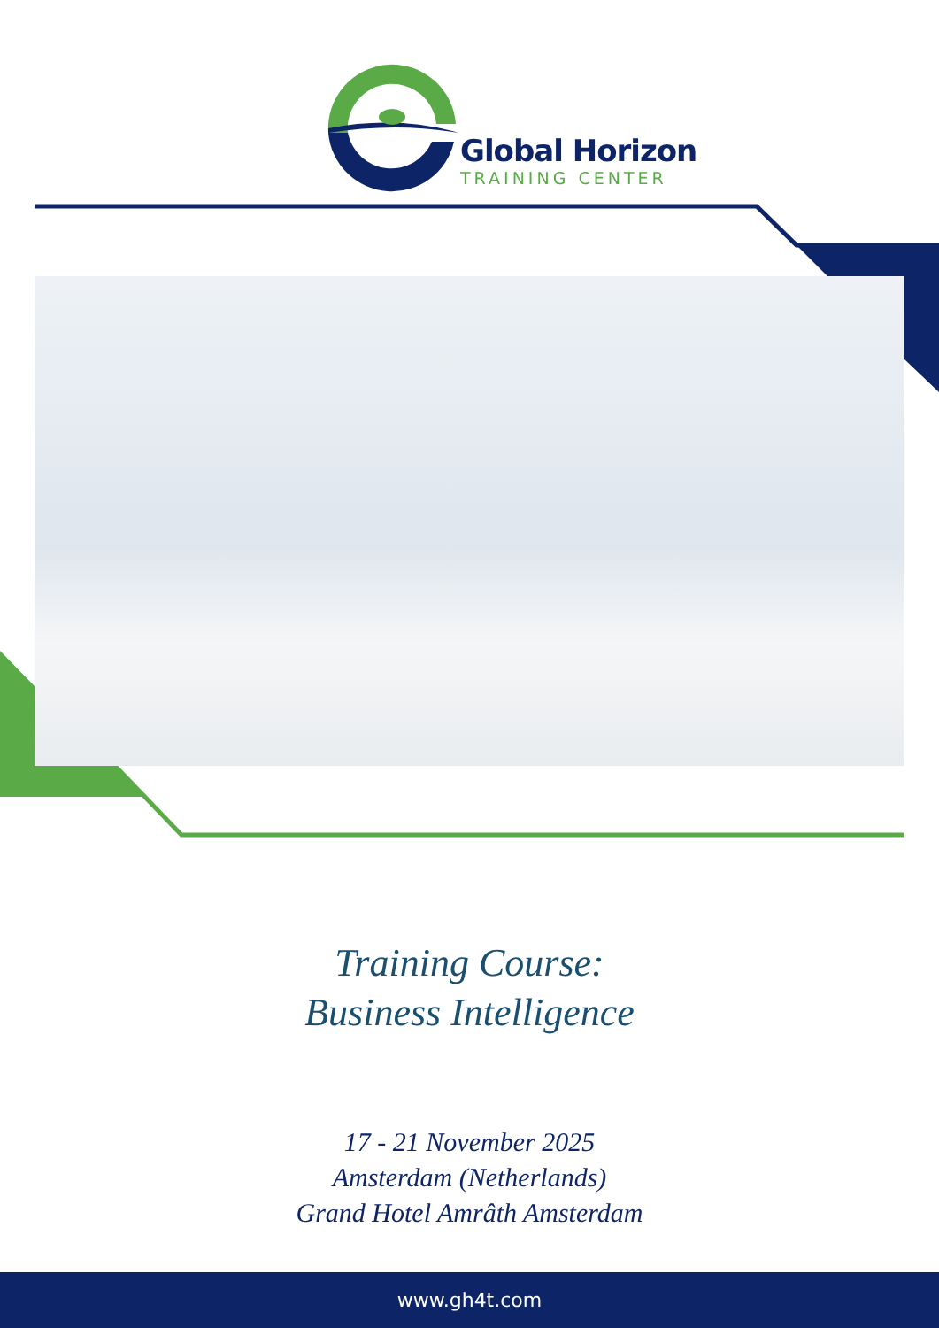Global Horizon
TRAINING CENTER
Training Course:
Business Intelligence
17 - 21 November 2025
Amsterdam (Netherlands)
Grand Hotel Amrâth Amsterdam
www.gh4t.com